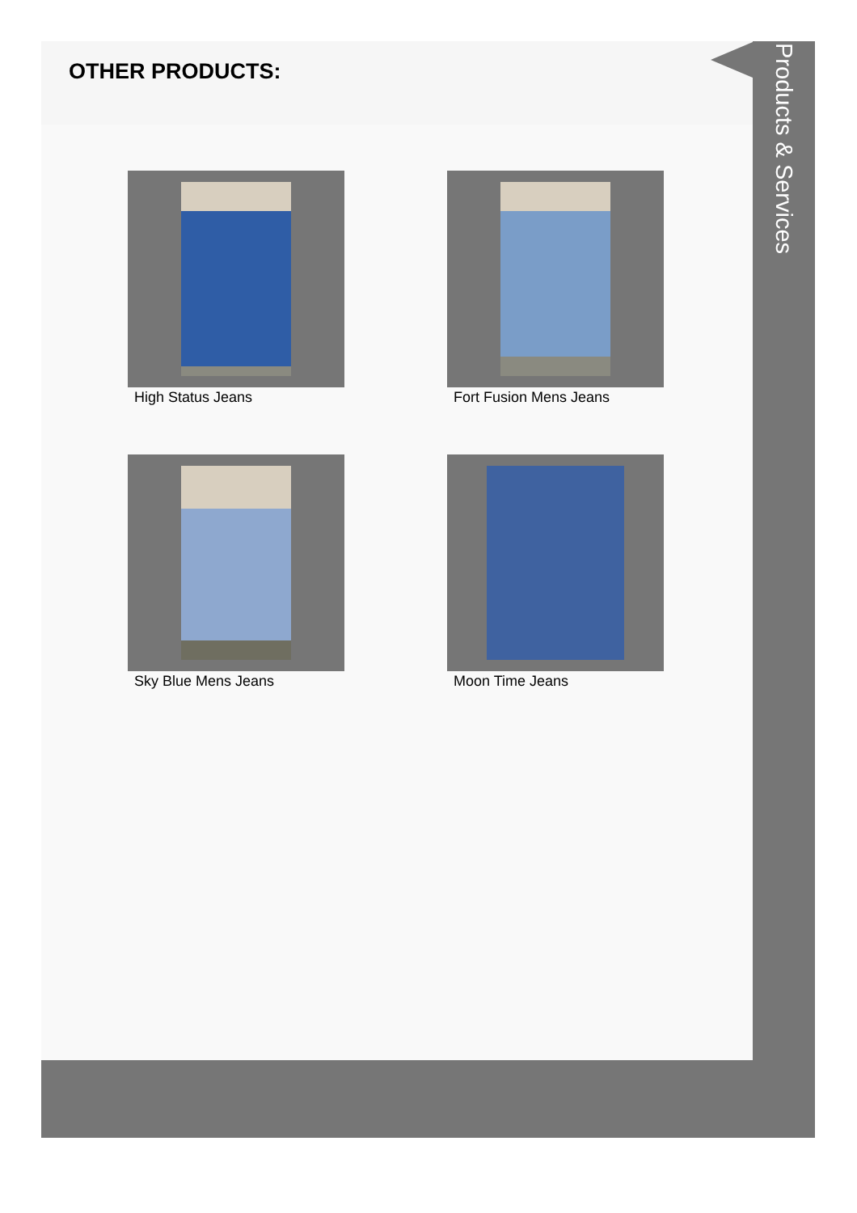OTHER PRODUCTS:
High Status Jeans
Fort Fusion Mens Jeans
Sky Blue Mens Jeans
Moon Time Jeans
Products & Services